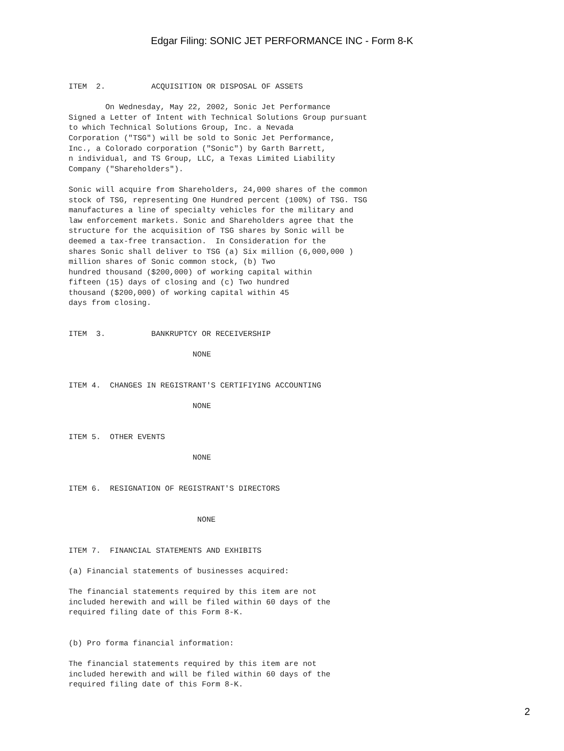Edgar Filing: SONIC JET PERFORMANCE INC - Form 8-K
ITEM  2.          ACQUISITION OR DISPOSAL OF ASSETS

        On Wednesday, May 22, 2002, Sonic Jet Performance
Signed a Letter of Intent with Technical Solutions Group pursuant
to which Technical Solutions Group, Inc. a Nevada
Corporation ("TSG") will be sold to Sonic Jet Performance,
Inc., a Colorado corporation ("Sonic") by Garth Barrett,
n individual, and TS Group, LLC, a Texas Limited Liability
Company ("Shareholders").

Sonic will acquire from Shareholders, 24,000 shares of the common
stock of TSG, representing One Hundred percent (100%) of TSG. TSG
manufactures a line of specialty vehicles for the military and
law enforcement markets. Sonic and Shareholders agree that the
structure for the acquisition of TSG shares by Sonic will be
deemed a tax-free transaction.  In Consideration for the
shares Sonic shall deliver to TSG (a) Six million (6,000,000 )
million shares of Sonic common stock, (b) Two
hundred thousand ($200,000) of working capital within
fifteen (15) days of closing and (c) Two hundred
thousand ($200,000) of working capital within 45
days from closing.


ITEM  3.          BANKRUPTCY OR RECEIVERSHIP

                           NONE


ITEM 4.  CHANGES IN REGISTRANT'S CERTIFIYING ACCOUNTING

                           NONE


ITEM 5.  OTHER EVENTS

                           NONE


ITEM 6.  RESIGNATION OF REGISTRANT'S DIRECTORS


                            NONE


ITEM 7.  FINANCIAL STATEMENTS AND EXHIBITS

(a) Financial statements of businesses acquired:

The financial statements required by this item are not
included herewith and will be filed within 60 days of the
required filing date of this Form 8-K.


(b) Pro forma financial information:

The financial statements required by this item are not
included herewith and will be filed within 60 days of the
required filing date of this Form 8-K.
2